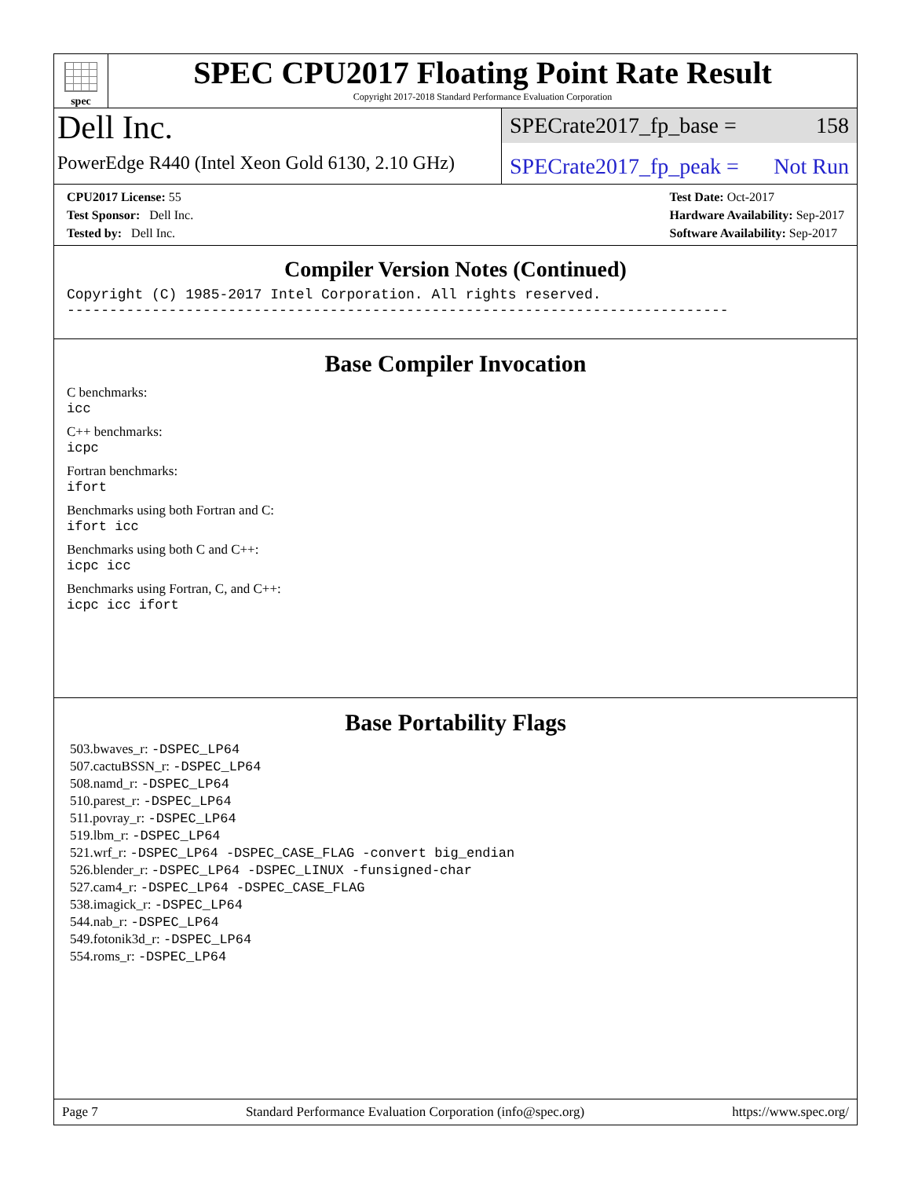spec
SPEC CPU2017 Floating Point Rate Result
Copyright 2017-2018 Standard Performance Evaluation Corporation
Dell Inc.
PowerEdge R440 (Intel Xeon Gold 6130, 2.10 GHz)
SPECrate2017_fp_base = 158
SPECrate2017_fp_peak = Not Run
CPU2017 License: 55
Test Sponsor: Dell Inc.
Tested by: Dell Inc.
Test Date: Oct-2017
Hardware Availability: Sep-2017
Software Availability: Sep-2017
Compiler Version Notes (Continued)
Copyright (C) 1985-2017 Intel Corporation. All rights reserved.
------------------------------------------------------------------------------
Base Compiler Invocation
C benchmarks:
icc
C++ benchmarks:
icpc
Fortran benchmarks:
ifort
Benchmarks using both Fortran and C:
ifort icc
Benchmarks using both C and C++:
icpc icc
Benchmarks using Fortran, C, and C++:
icpc icc ifort
Base Portability Flags
503.bwaves_r: -DSPEC_LP64
507.cactuBSSN_r: -DSPEC_LP64
508.namd_r: -DSPEC_LP64
510.parest_r: -DSPEC_LP64
511.povray_r: -DSPEC_LP64
519.lbm_r: -DSPEC_LP64
521.wrf_r: -DSPEC_LP64 -DSPEC_CASE_FLAG -convert big_endian
526.blender_r: -DSPEC_LP64 -DSPEC_LINUX -funsigned-char
527.cam4_r: -DSPEC_LP64 -DSPEC_CASE_FLAG
538.imagick_r: -DSPEC_LP64
544.nab_r: -DSPEC_LP64
549.fotonik3d_r: -DSPEC_LP64
554.roms_r: -DSPEC_LP64
Page 7 Standard Performance Evaluation Corporation (info@spec.org) https://www.spec.org/